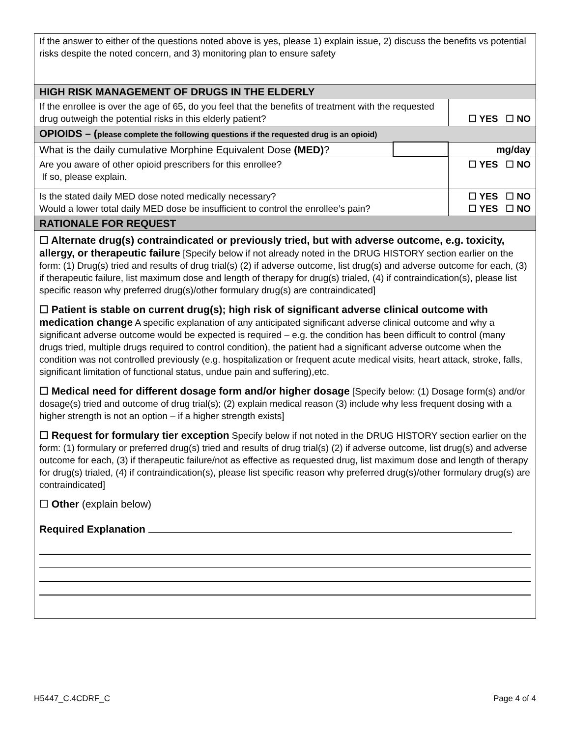| If the answer to either of the questions noted above is yes, please 1) explain issue, 2) discuss the benefits vs potential risks despite the noted concern, and 3) monitoring plan to ensure safety | | |
| HIGH RISK MANAGEMENT OF DRUGS IN THE ELDERLY | | |
| If the enrollee is over the age of 65, do you feel that the benefits of treatment with the requested drug outweigh the potential risks in this elderly patient? | | ☐ YES ☐ NO |
| OPIOIDS – ( please complete the following questions if the requested drug is an opioid) | | |
| What is the daily cumulative Morphine Equivalent Dose (MED) ? | | mg/day |
| Are you aware of other opioid prescribers for this enrollee? If so, please explain. | | ☐ YES ☐ NO |
| Is the stated daily MED dose noted medically necessary? Would a lower total daily MED dose be insufficient to control the enrollee’s pain? | | ☐ YES ☐ NO ☐ YES ☐ NO |
| RATIONALE FOR REQUEST | | |
| ☐ Alternate drug(s) contraindicated or previously tried, but with adverse outcome, e.g. toxicity, allergy, or therapeutic failure [Specify below if not already noted in the DRUG HISTORY section earlier on the form: (1) Drug(s) tried and results of drug trial(s) (2) if adverse outcome, list drug(s) and adverse outcome for each, (3) if therapeutic failure, list maximum dose and length of therapy for drug(s) trialed, (4) if contraindication(s), please list specific reason why preferred drug(s)/other formulary drug(s) are contraindicated] ☐ Patient is stable on current drug(s); high risk of significant adverse clinical outcome with medication change A specific explanation of any anticipated significant adverse clinical outcome and why a significant adverse outcome would be expected is required – e.g. the condition has been difficult to control (many drugs tried, multiple drugs required to control condition), the patient had a significant adverse outcome when the condition was not controlled previously (e.g. hospitalization or frequent acute medical visits, heart attack, stroke, falls, significant limitation of functional status, undue pain and suffering),etc. ☐ Medical need for different dosage form and/or higher dosage [Specify below: (1) Dosage form(s) and/or dosage(s) tried and outcome of drug trial(s); (2) explain medical reason (3) include why less frequent dosing with a higher strength is not an option – if a higher strength exists] ☐ Request for formulary tier exception Specify below if not noted in the DRUG HISTORY section earlier on the form: (1) formulary or preferred drug(s) tried and results of drug trial(s) (2) if adverse outcome, list drug(s) and adverse outcome for each, (3) if therapeutic failure/not as effective as requested drug, list maximum dose and length of therapy for drug(s) trialed, (4) if contraindication(s), please list specific reason why preferred drug(s)/other formulary drug(s) are contraindicated] ☐ Other (explain below) Required Explanation | | |
H5447_C.4CDRF_C Page 4 of 4